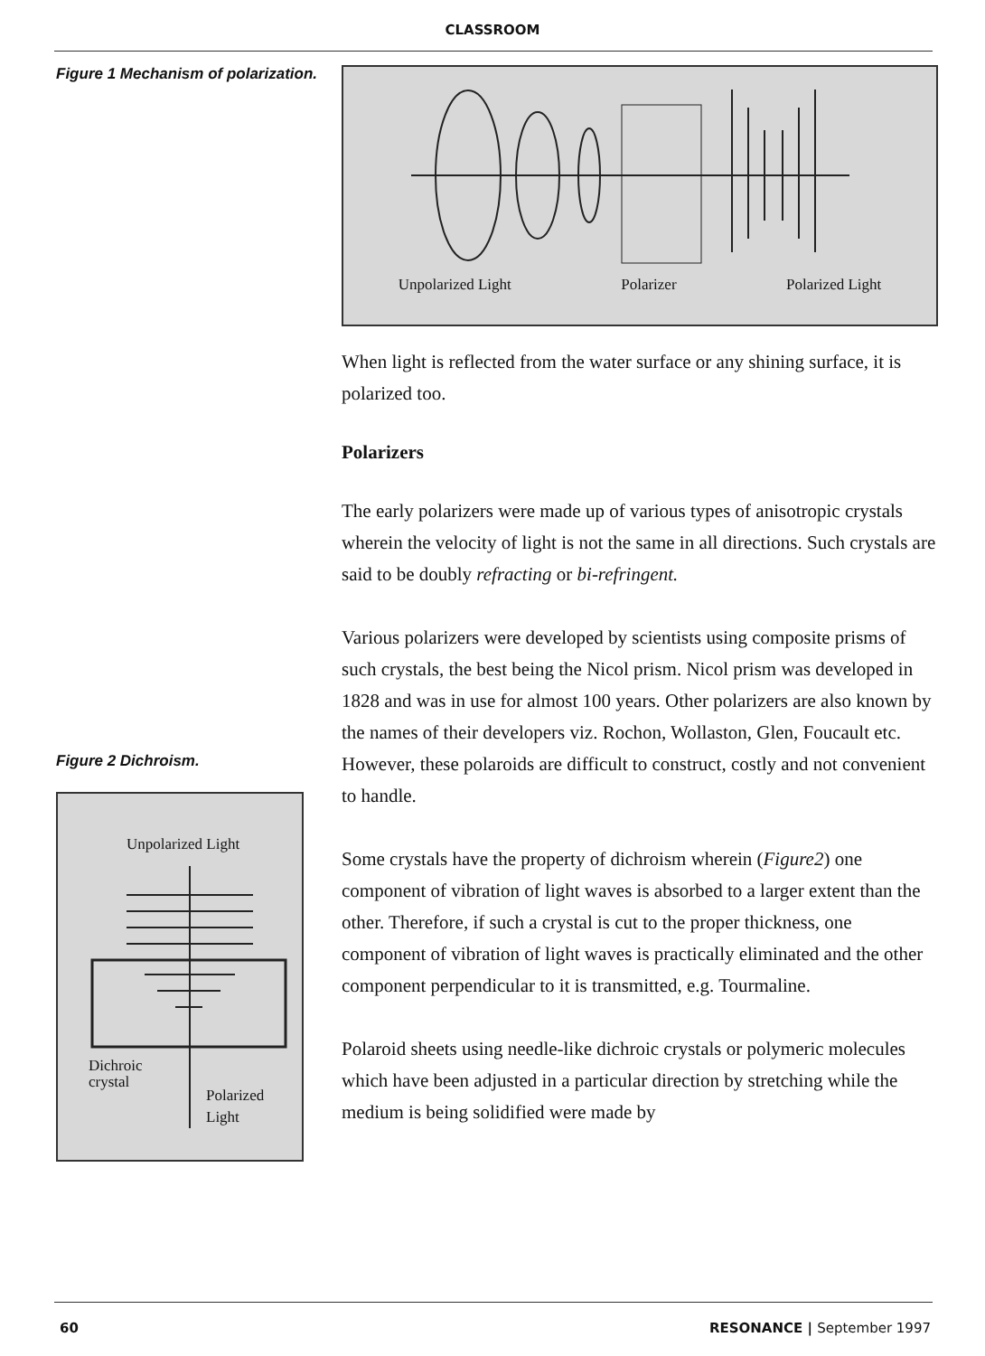CLASSROOM
Figure 1 Mechanism of polarization.
Figure 2 Dichroism.
Unpolarized Light
Dichroic
crystal
Polarized
Light
Unpolarized Light Polarizer Polarized Light
When light is reflected from the water surface or any shining surface, it is polarized too.
Polarizers
The early polarizers were made up of various types of anisotropic crystals wherein the velocity of light is not the same in all directions. Such crystals are said to be doubly refracting or bi-refringent.
Various polarizers were developed by scientists using composite prisms of such crystals, the best being the Nicol prism. Nicol prism was developed in 1828 and was in use for almost 100 years. Other polarizers are also known by the names of their developers viz. Rochon, Wollaston, Glen, Foucault etc. However, these polaroids are difficult to construct, costly and not convenient to handle.
Some crystals have the property of dichroism wherein (Figure2) one component of vibration of light waves is absorbed to a larger extent than the other. Therefore, if such a crystal is cut to the proper thickness, one component of vibration of light waves is practically eliminated and the other component perpendicular to it is transmitted, e.g. Tourmaline.
Polaroid sheets using needle-like dichroic crystals or polymeric molecules which have been adjusted in a particular direction by stretching while the medium is being solidified were made by
60 RESONANCE | September 1997